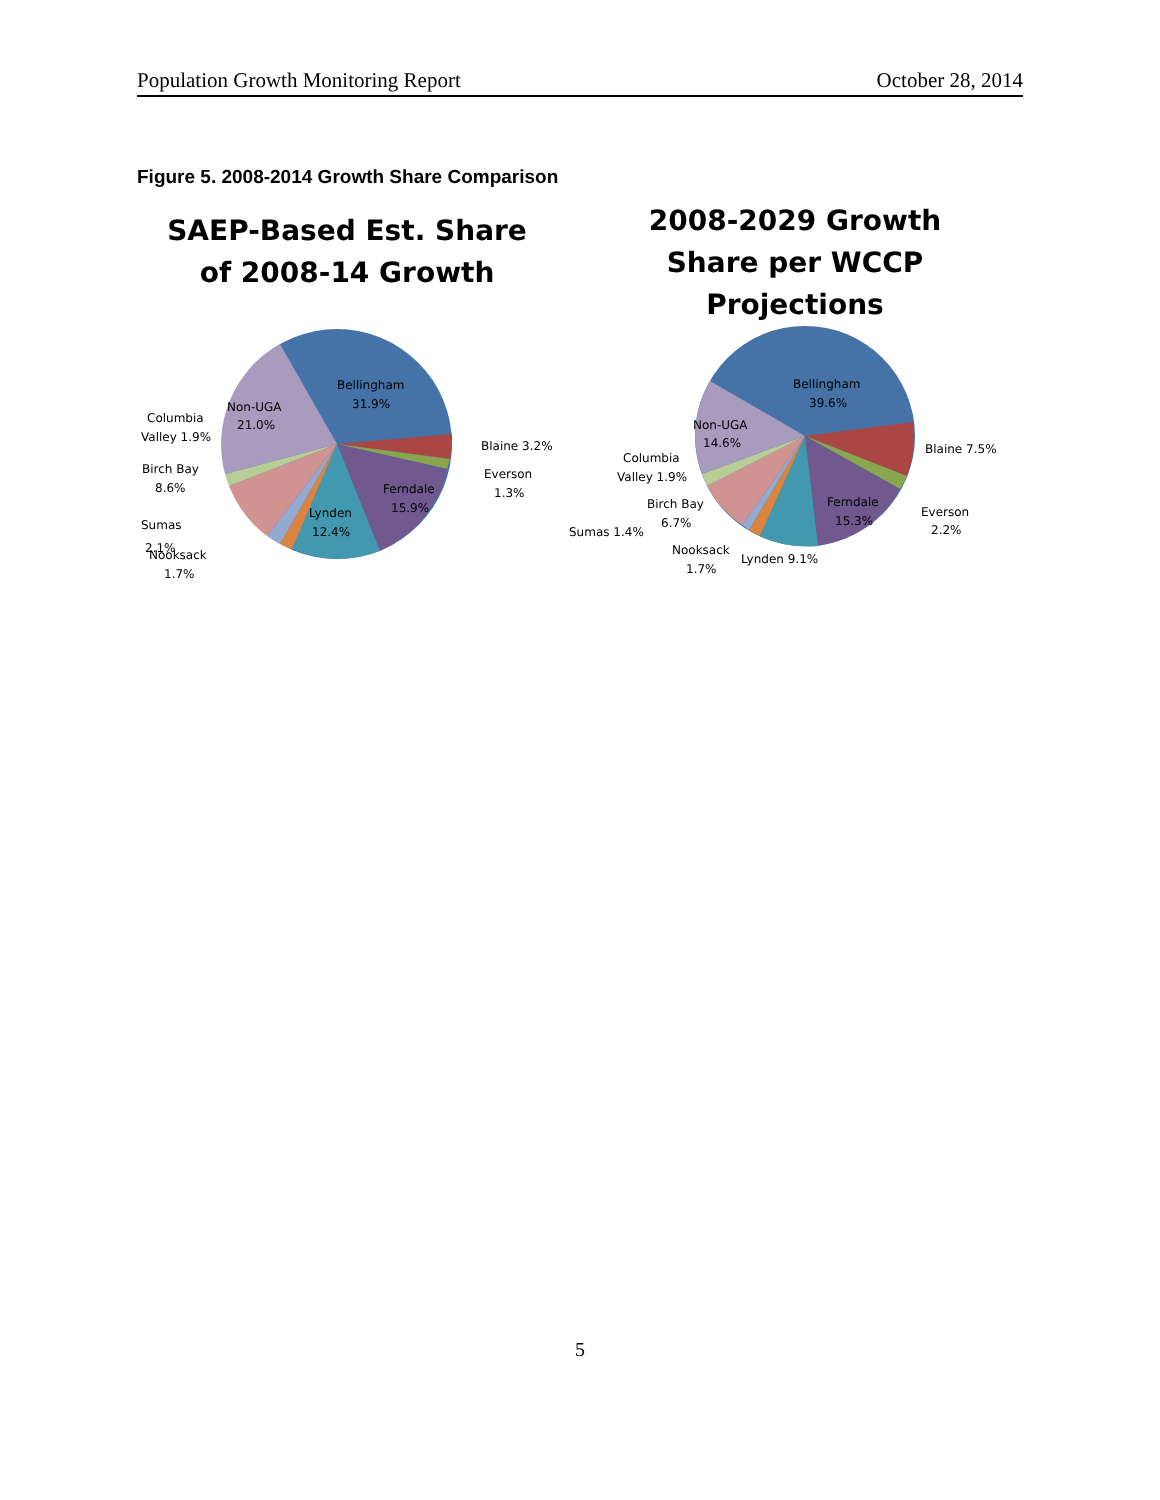Population Growth Monitoring Report October 28, 2014
Figure 5. 2008-2014 Growth Share Comparison
SAEP-Based Est. Share
of 2008-14 Growth
Bellingham
31.9%
Non-UGA
21.0%
Columbia
Valley 1.9%
Birch Bay
8.6%
Sumas
2.1%
Nooksack
1.7%
Lynden
12.4%
Ferndale
15.9%
Blaine 3.2%
Everson
1.3%
2008-2029 Growth
Share per WCCP
Projections
Bellingham
39.6%
Non-UGA
14.6%
Columbia
Valley 1.9%
Birch Bay
6.7%
Sumas 1.4%
Nooksack
1.7%
Lynden 9.1%
Ferndale
15.3%
Blaine 7.5%
Everson
2.2%
5